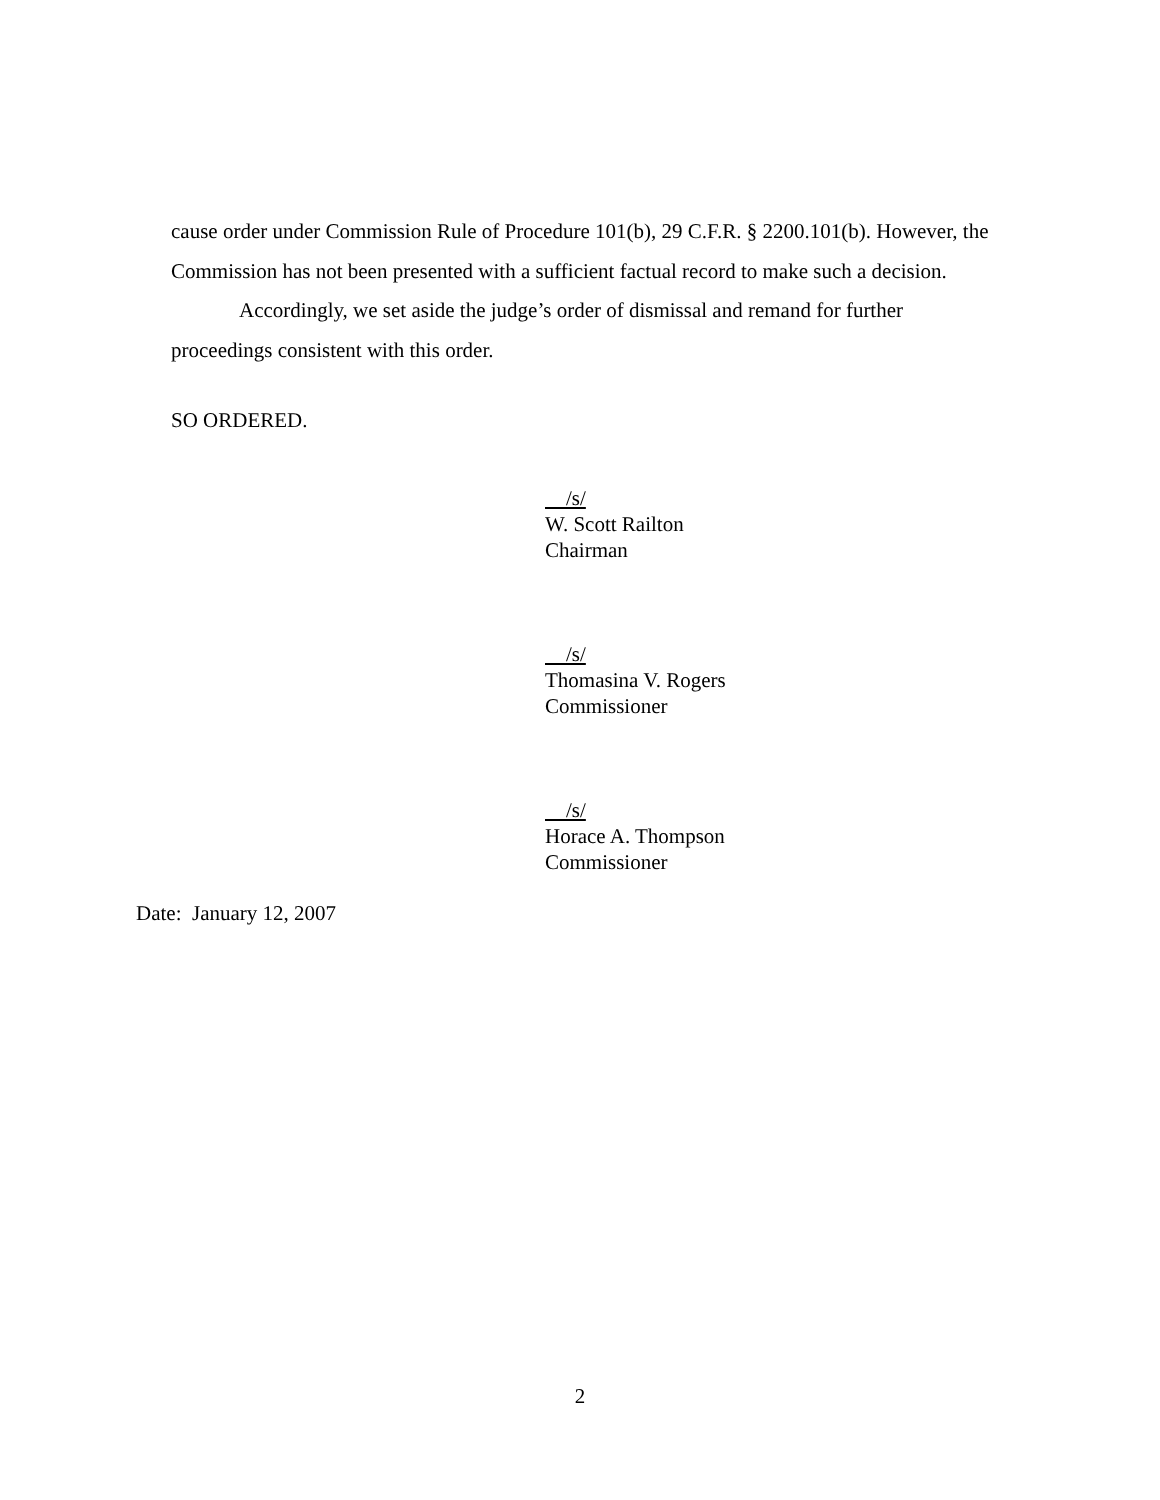cause order under Commission Rule of Procedure 101(b), 29 C.F.R. § 2200.101(b). However, the Commission has not been presented with a sufficient factual record to make such a decision.
Accordingly, we set aside the judge’s order of dismissal and remand for further proceedings consistent with this order.
SO ORDERED.
/s/
W. Scott Railton
Chairman
/s/
Thomasina V. Rogers
Commissioner
/s/
Horace A. Thompson
Commissioner
Date: January 12, 2007
2